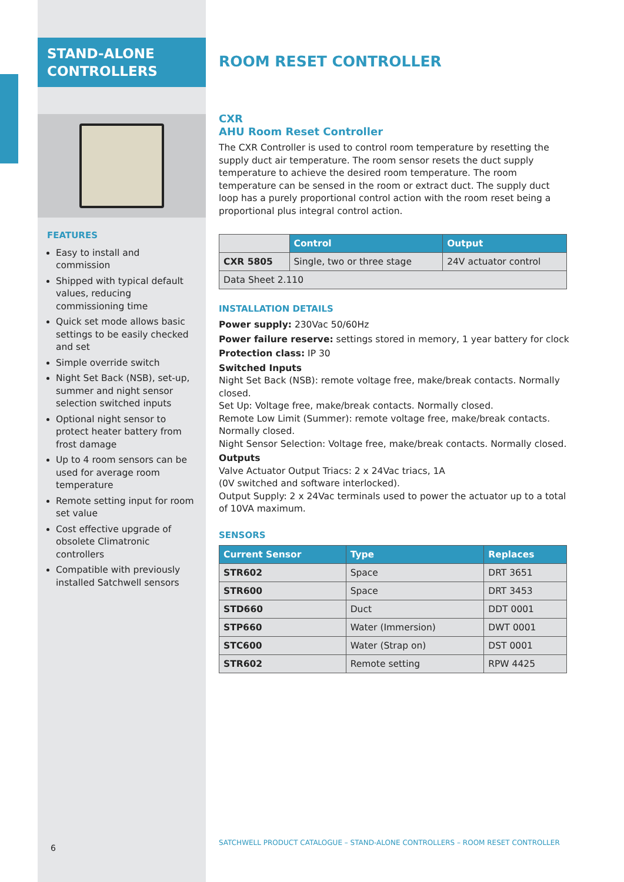STAND-ALONE
CONTROLLERS
FEATURES
Easy to install and commission
Shipped with typical default values, reducing commissioning time
Quick set mode allows basic settings to be easily checked and set
Simple override switch
Night Set Back (NSB), set-up, summer and night sensor selection switched inputs
Optional night sensor to protect heater battery from frost damage
Up to 4 room sensors can be used for average room temperature
Remote setting input for room set value
Cost effective upgrade of obsolete Climatronic controllers
Compatible with previously installed Satchwell sensors
6
ROOM RESET CONTROLLER
CXR
AHU Room Reset Controller
The CXR Controller is used to control room temperature by resetting the supply duct air temperature. The room sensor resets the duct supply temperature to achieve the desired room temperature. The room temperature can be sensed in the room or extract duct. The supply duct loop has a purely proportional control action with the room reset being a proportional plus integral control action.
| | Control | Output |
| CXR 5805 | Single, two or three stage | 24V actuator control |
| Data Sheet 2.110 | | |
INSTALLATION DETAILS
Power supply: 230Vac 50/60Hz
Power failure reserve: settings stored in memory, 1 year battery for clock
Protection class: IP 30
Switched Inputs
Night Set Back (NSB): remote voltage free, make/break contacts. Normally closed.
Set Up: Voltage free, make/break contacts. Normally closed.
Remote Low Limit (Summer): remote voltage free, make/break contacts.
Normally closed.
Night Sensor Selection: Voltage free, make/break contacts. Normally closed.
Outputs
Valve Actuator Output Triacs: 2 x 24Vac triacs, 1A
(0V switched and software interlocked).
Output Supply: 2 x 24Vac terminals used to power the actuator up to a total
of 10VA maximum.
SENSORS
| Current Sensor | Type | Replaces |
| --- | --- | --- |
| STR602 | Space | DRT 3651 |
| STR600 | Space | DRT 3453 |
| STD660 | Duct | DDT 0001 |
| STP660 | Water (Immersion) | DWT 0001 |
| STC600 | Water (Strap on) | DST 0001 |
| STR602 | Remote setting | RPW 4425 |
SATCHWELL PRODUCT CATALOGUE – STAND-ALONE CONTROLLERS – ROOM RESET CONTROLLER